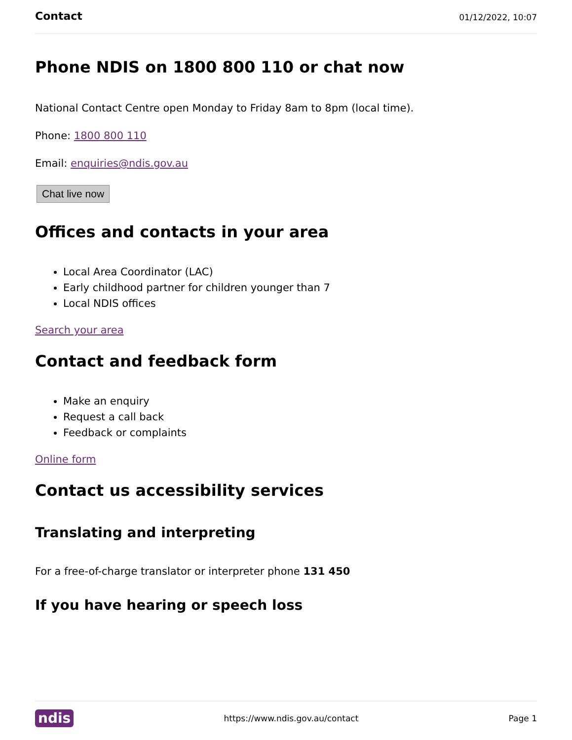Contact 01/12/2022, 10:07
Phone NDIS on 1800 800 110 or chat now
National Contact Centre open Monday to Friday 8am to 8pm (local time).
Phone: 1800 800 110
Email: enquiries@ndis.gov.au
Chat live now
Offices and contacts in your area
Local Area Coordinator (LAC)
Early childhood partner for children younger than 7
Local NDIS offices
Search your area
Contact and feedback form
Make an enquiry
Request a call back
Feedback or complaints
Online form
Contact us accessibility services
Translating and interpreting
For a free-of-charge translator or interpreter phone 131 450
If you have hearing or speech loss
ndis https://www.ndis.gov.au/contact Page 1